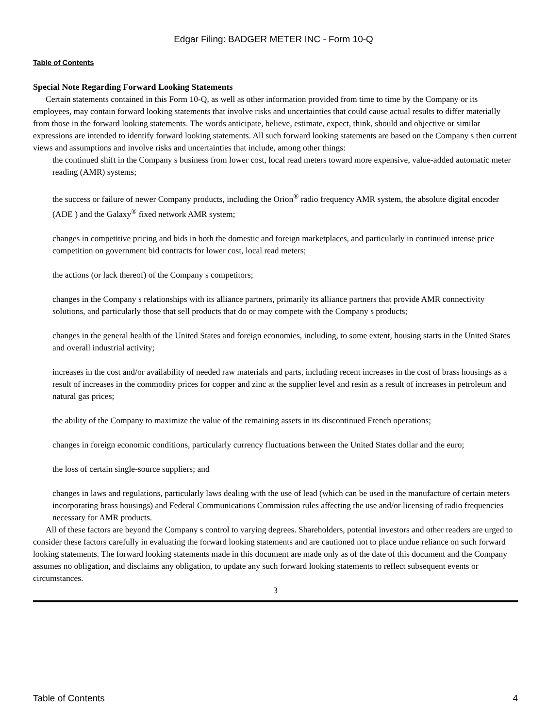Edgar Filing: BADGER METER INC - Form 10-Q
Table of Contents
Special Note Regarding Forward Looking Statements
Certain statements contained in this Form 10-Q, as well as other information provided from time to time by the Company or its employees, may contain forward looking statements that involve risks and uncertainties that could cause actual results to differ materially from those in the forward looking statements. The words anticipate, believe, estimate, expect, think, should and objective or similar expressions are intended to identify forward looking statements. All such forward looking statements are based on the Company s then current views and assumptions and involve risks and uncertainties that include, among other things:
the continued shift in the Company s business from lower cost, local read meters toward more expensive, value-added automatic meter reading (AMR) systems;
the success or failure of newer Company products, including the Orion<sup>®</sup> radio frequency AMR system, the absolute digital encoder (ADE ) and the Galaxy<sup>®</sup> fixed network AMR system;
changes in competitive pricing and bids in both the domestic and foreign marketplaces, and particularly in continued intense price competition on government bid contracts for lower cost, local read meters;
the actions (or lack thereof) of the Company s competitors;
changes in the Company s relationships with its alliance partners, primarily its alliance partners that provide AMR connectivity solutions, and particularly those that sell products that do or may compete with the Company s products;
changes in the general health of the United States and foreign economies, including, to some extent, housing starts in the United States and overall industrial activity;
increases in the cost and/or availability of needed raw materials and parts, including recent increases in the cost of brass housings as a result of increases in the commodity prices for copper and zinc at the supplier level and resin as a result of increases in petroleum and natural gas prices;
the ability of the Company to maximize the value of the remaining assets in its discontinued French operations;
changes in foreign economic conditions, particularly currency fluctuations between the United States dollar and the euro;
the loss of certain single-source suppliers; and
changes in laws and regulations, particularly laws dealing with the use of lead (which can be used in the manufacture of certain meters incorporating brass housings) and Federal Communications Commission rules affecting the use and/or licensing of radio frequencies necessary for AMR products.
All of these factors are beyond the Company s control to varying degrees. Shareholders, potential investors and other readers are urged to consider these factors carefully in evaluating the forward looking statements and are cautioned not to place undue reliance on such forward looking statements. The forward looking statements made in this document are made only as of the date of this document and the Company assumes no obligation, and disclaims any obligation, to update any such forward looking statements to reflect subsequent events or circumstances.
3
Table of Contents 4